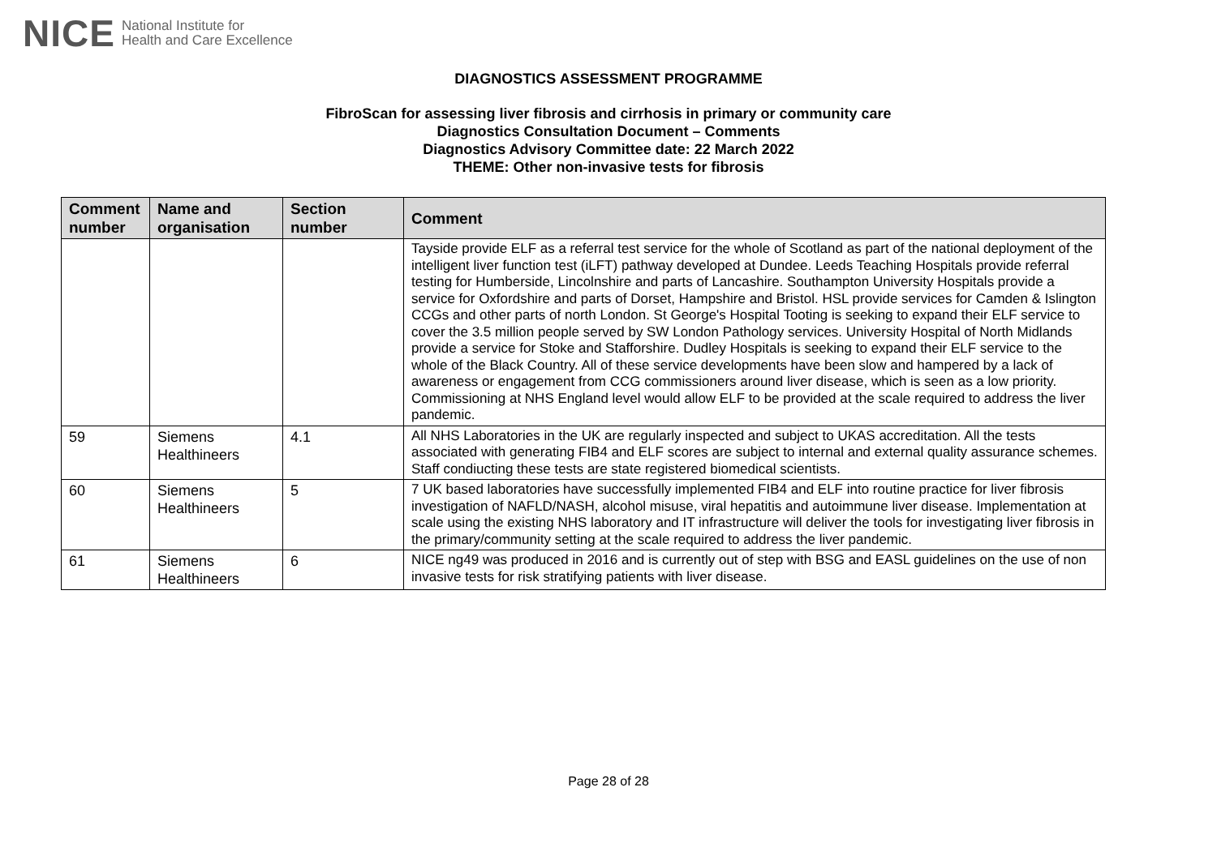NICE National Institute for
Health and Care Excellence
DIAGNOSTICS ASSESSMENT PROGRAMME
FibroScan for assessing liver fibrosis and cirrhosis in primary or community care
Diagnostics Consultation Document – Comments
Diagnostics Advisory Committee date: 22 March 2022
THEME: Other non-invasive tests for fibrosis
| Comment number | Name and organisation | Section number | Comment |
| --- | --- | --- | --- |
| | | | Tayside provide ELF as a referral test service for the whole of Scotland as part of the national deployment of the intelligent liver function test (iLFT) pathway developed at Dundee. Leeds Teaching Hospitals provide referral testing for Humberside, Lincolnshire and parts of Lancashire. Southampton University Hospitals provide a service for Oxfordshire and parts of Dorset, Hampshire and Bristol. HSL provide services for Camden & Islington CCGs and other parts of north London. St George's Hospital Tooting is seeking to expand their ELF service to cover the 3.5 million people served by SW London Pathology services. University Hospital of North Midlands provide a service for Stoke and Stafforshire. Dudley Hospitals is seeking to expand their ELF service to the whole of the Black Country. All of these service developments have been slow and hampered by a lack of awareness or engagement from CCG commissioners around liver disease, which is seen as a low priority. Commissioning at NHS England level would allow ELF to be provided at the scale required to address the liver pandemic. |
| 59 | Siemens Healthineers | 4.1 | All NHS Laboratories in the UK are regularly inspected and subject to UKAS accreditation. All the tests associated with generating FIB4 and ELF scores are subject to internal and external quality assurance schemes. Staff condiucting these tests are state registered biomedical scientists. |
| 60 | Siemens Healthineers | 5 | 7 UK based laboratories have successfully implemented FIB4 and ELF into routine practice for liver fibrosis investigation of NAFLD/NASH, alcohol misuse, viral hepatitis and autoimmune liver disease. Implementation at scale using the existing NHS laboratory and IT infrastructure will deliver the tools for investigating liver fibrosis in the primary/community setting at the scale required to address the liver pandemic. |
| 61 | Siemens Healthineers | 6 | NICE ng49 was produced in 2016 and is currently out of step with BSG and EASL guidelines on the use of non invasive tests for risk stratifying patients with liver disease. |
Page 28 of 28